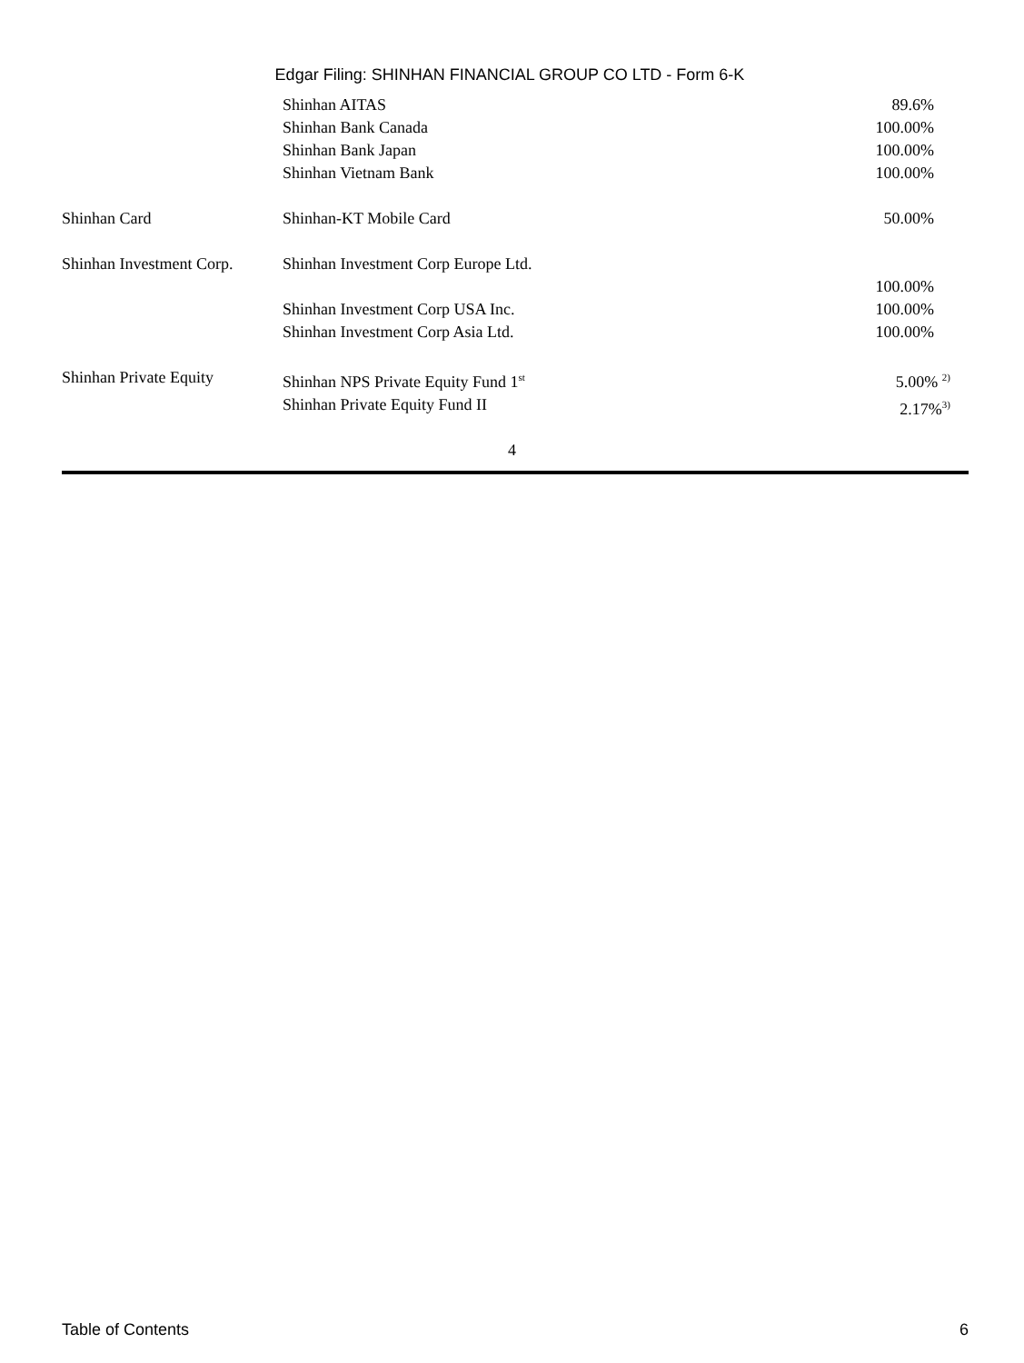Edgar Filing: SHINHAN FINANCIAL GROUP CO LTD - Form 6-K
| | Shinhan AITAS | 89.6% |
| | Shinhan Bank Canada | 100.00% |
| | Shinhan Bank Japan | 100.00% |
| | Shinhan Vietnam Bank | 100.00% |
| Shinhan Card | Shinhan-KT Mobile Card | 50.00% |
| Shinhan Investment Corp. | Shinhan Investment Corp Europe Ltd. | |
| | | 100.00% |
| | Shinhan Investment Corp USA Inc. | 100.00% |
| | Shinhan Investment Corp Asia Ltd. | 100.00% |
| Shinhan Private Equity | Shinhan NPS Private Equity Fund 1<sup>st</sup> | 5.00% <sup>2)</sup> |
| | Shinhan Private Equity Fund II | 2.17%<sup>3)</sup> |
4
Table of Contents 6